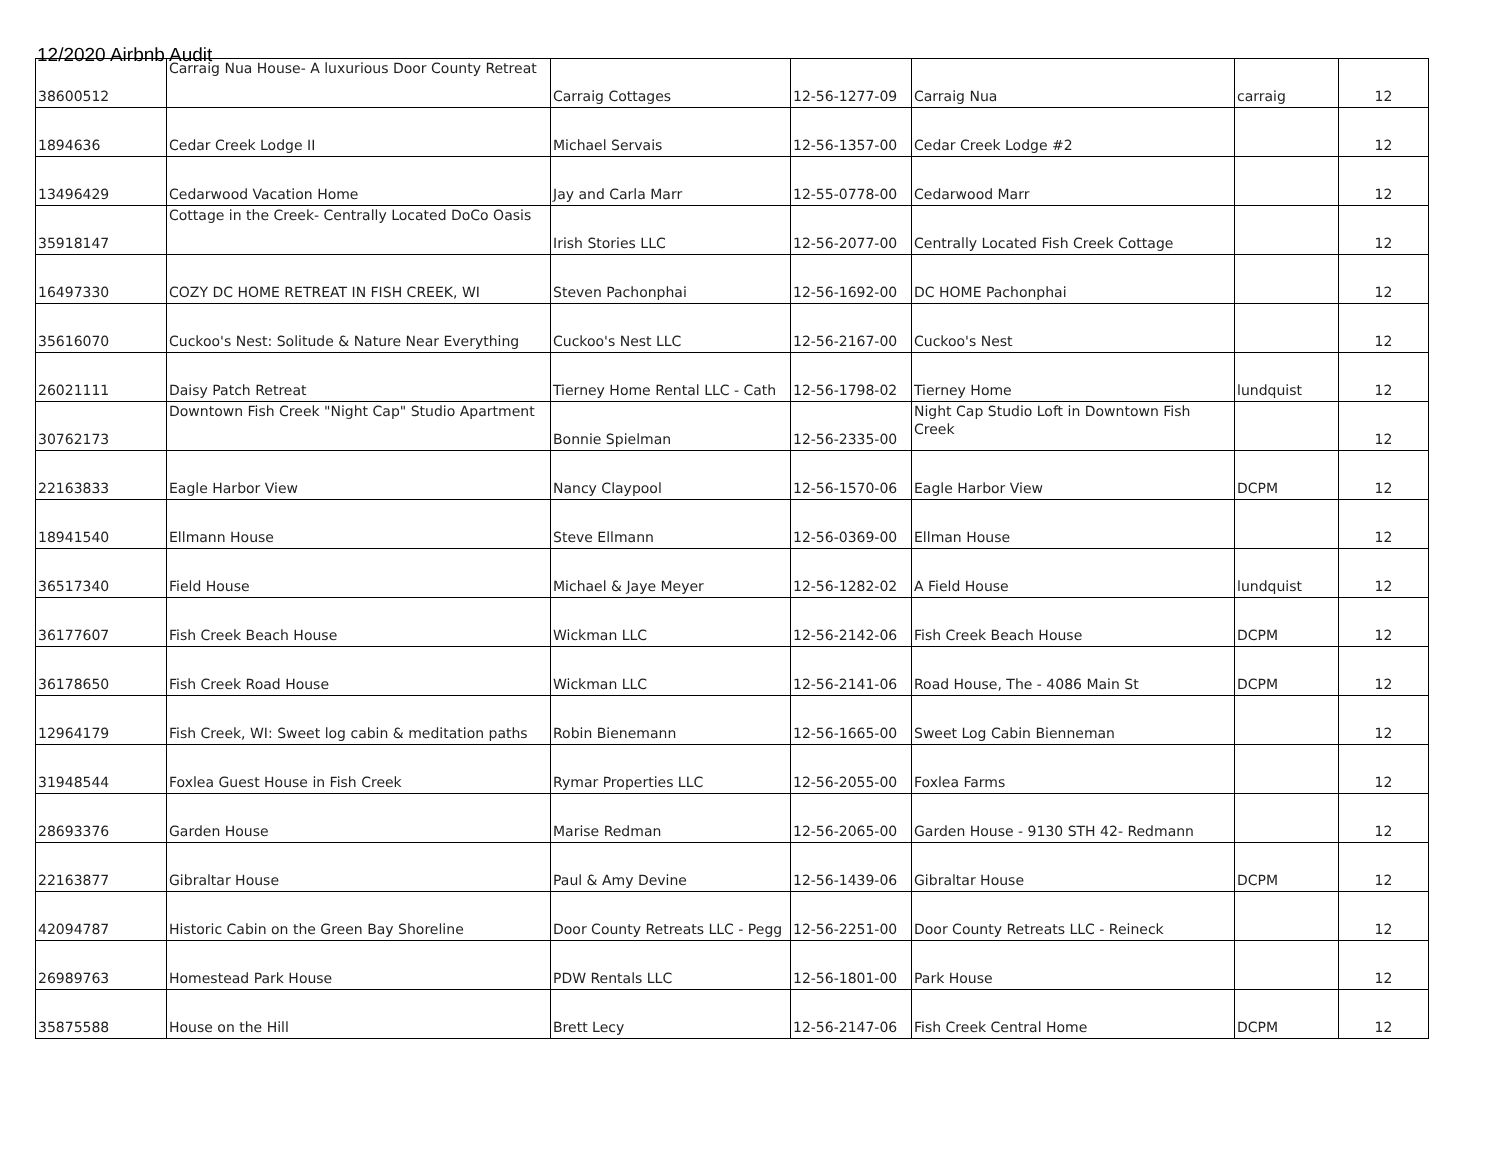12/2020 Airbnb Audit
| 38600512 | Carraig Nua House- A luxurious Door County Retreat | Carraig Cottages | 12-56-1277-09 | Carraig Nua | carraig | 12 |
| 1894636 | Cedar Creek Lodge II | Michael Servais | 12-56-1357-00 | Cedar Creek Lodge #2 | | 12 |
| 13496429 | Cedarwood Vacation Home | Jay and Carla Marr | 12-55-0778-00 | Cedarwood Marr | | 12 |
| 35918147 | Cottage in the Creek- Centrally Located DoCo Oasis | Irish Stories LLC | 12-56-2077-00 | Centrally Located Fish Creek Cottage | | 12 |
| 16497330 | COZY DC HOME RETREAT IN FISH CREEK, WI | Steven Pachonphai | 12-56-1692-00 | DC HOME Pachonphai | | 12 |
| 35616070 | Cuckoo's Nest: Solitude & Nature Near Everything | Cuckoo's Nest LLC | 12-56-2167-00 | Cuckoo's Nest | | 12 |
| 26021111 | Daisy Patch Retreat | Tierney Home Rental LLC - Cath | 12-56-1798-02 | Tierney Home | lundquist | 12 |
| 30762173 | Downtown Fish Creek "Night Cap" Studio Apartment | Bonnie Spielman | 12-56-2335-00 | Night Cap Studio Loft in Downtown Fish Creek | | 12 |
| 22163833 | Eagle Harbor View | Nancy Claypool | 12-56-1570-06 | Eagle Harbor View | DCPM | 12 |
| 18941540 | Ellmann House | Steve Ellmann | 12-56-0369-00 | Ellman House | | 12 |
| 36517340 | Field House | Michael & Jaye Meyer | 12-56-1282-02 | A Field House | lundquist | 12 |
| 36177607 | Fish Creek Beach House | Wickman LLC | 12-56-2142-06 | Fish Creek Beach House | DCPM | 12 |
| 36178650 | Fish Creek Road House | Wickman LLC | 12-56-2141-06 | Road House, The - 4086 Main St | DCPM | 12 |
| 12964179 | Fish Creek, WI: Sweet log cabin & meditation paths | Robin Bienemann | 12-56-1665-00 | Sweet Log Cabin Bienneman | | 12 |
| 31948544 | Foxlea Guest House in Fish Creek | Rymar Properties LLC | 12-56-2055-00 | Foxlea Farms | | 12 |
| 28693376 | Garden House | Marise Redman | 12-56-2065-00 | Garden House - 9130 STH 42- Redmann | | 12 |
| 22163877 | Gibraltar House | Paul & Amy Devine | 12-56-1439-06 | Gibraltar House | DCPM | 12 |
| 42094787 | Historic Cabin on the Green Bay Shoreline | Door County Retreats LLC - Pegg | 12-56-2251-00 | Door County Retreats LLC - Reineck | | 12 |
| 26989763 | Homestead Park House | PDW Rentals LLC | 12-56-1801-00 | Park House | | 12 |
| 35875588 | House on the Hill | Brett Lecy | 12-56-2147-06 | Fish Creek Central Home | DCPM | 12 |